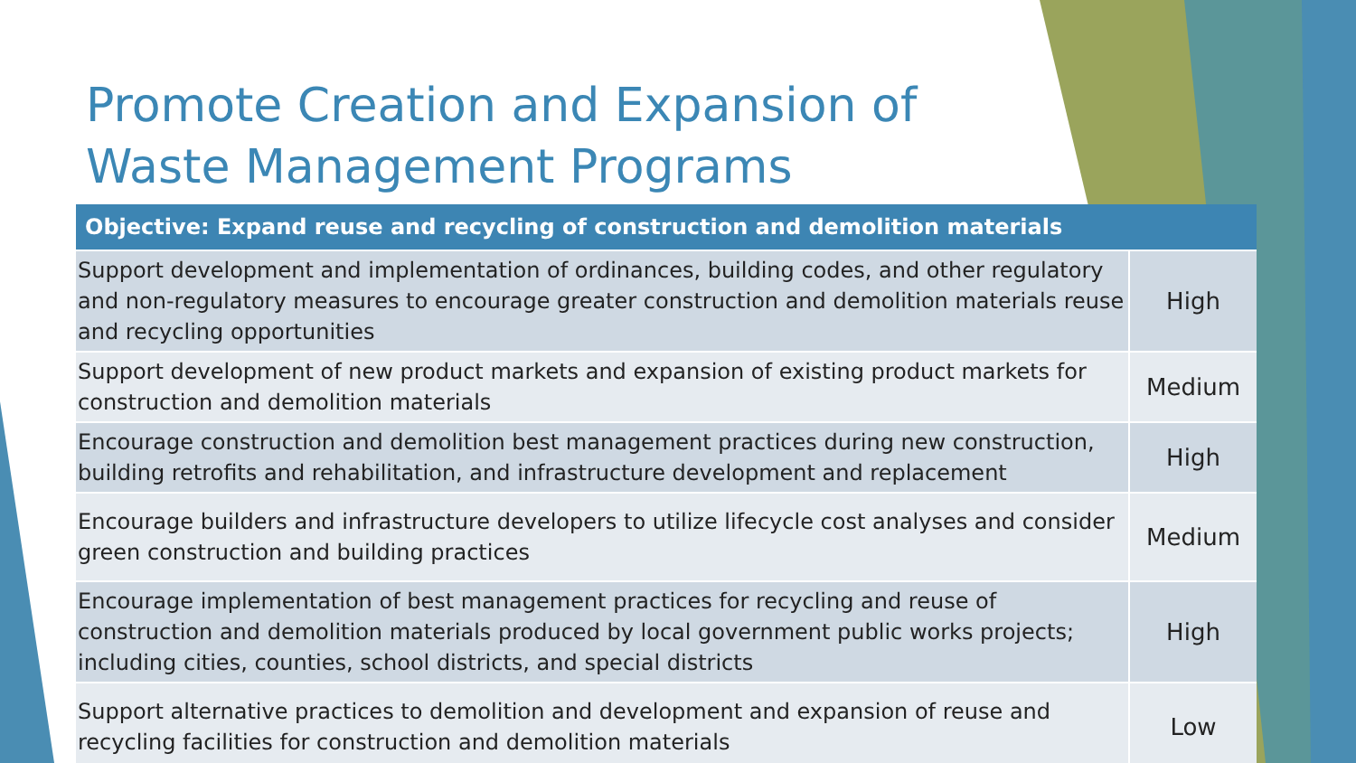Promote Creation and Expansion of Waste Management Programs
| Objective: Expand reuse and recycling of construction and demolition materials | |
| --- | --- |
| Support development and implementation of ordinances, building codes, and other regulatory and non-regulatory measures to encourage greater construction and demolition materials reuse and recycling opportunities | High |
| Support development of new product markets and expansion of existing product markets for construction and demolition materials | Medium |
| Encourage construction and demolition best management practices during new construction, building retrofits and rehabilitation, and infrastructure development and replacement | High |
| Encourage builders and infrastructure developers to utilize lifecycle cost analyses and consider green construction and building practices | Medium |
| Encourage implementation of best management practices for recycling and reuse of construction and demolition materials produced by local government public works projects; including cities, counties, school districts, and special districts | High |
| Support alternative practices to demolition and development and expansion of reuse and recycling facilities for construction and demolition materials | Low |